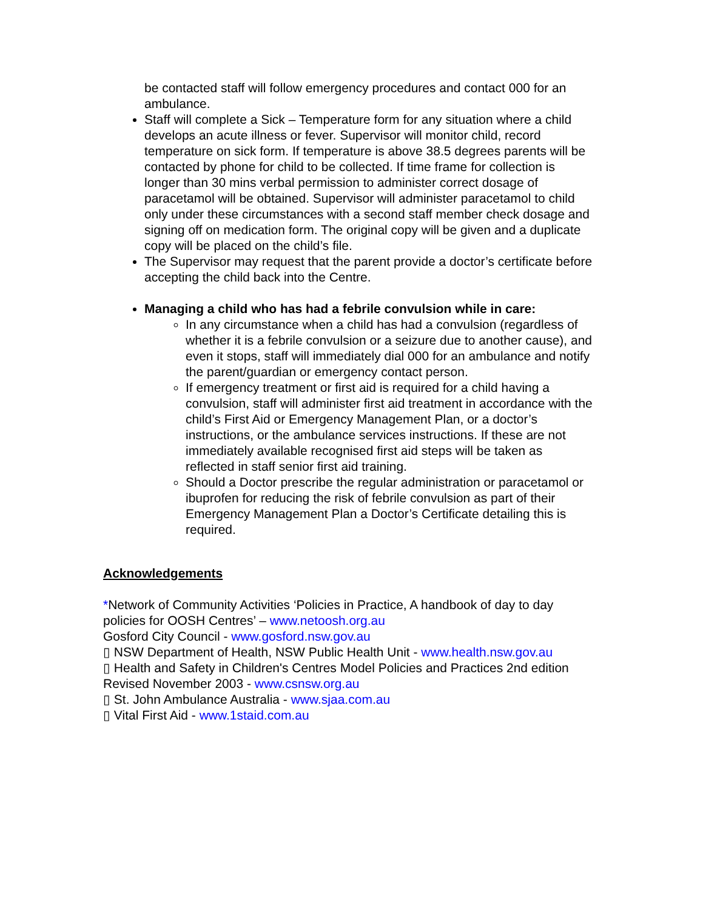be contacted staff will follow emergency procedures and contact 000 for an ambulance.
Staff will complete a Sick – Temperature form for any situation where a child develops an acute illness or fever. Supervisor will monitor child, record temperature on sick form. If temperature is above 38.5 degrees parents will be contacted by phone for child to be collected. If time frame for collection is longer than 30 mins verbal permission to administer correct dosage of paracetamol will be obtained. Supervisor will administer paracetamol to child only under these circumstances with a second staff member check dosage and signing off on medication form. The original copy will be given and a duplicate copy will be placed on the child’s file.
The Supervisor may request that the parent provide a doctor’s certificate before accepting the child back into the Centre.
Managing a child who has had a febrile convulsion while in care:
In any circumstance when a child has had a convulsion (regardless of whether it is a febrile convulsion or a seizure due to another cause), and even it stops, staff will immediately dial 000 for an ambulance and notify the parent/guardian or emergency contact person.
If emergency treatment or first aid is required for a child having a convulsion, staff will administer first aid treatment in accordance with the child’s First Aid or Emergency Management Plan, or a doctor’s instructions, or the ambulance services instructions. If these are not immediately available recognised first aid steps will be taken as reflected in staff senior first aid training.
Should a Doctor prescribe the regular administration or paracetamol or ibuprofen for reducing the risk of febrile convulsion as part of their Emergency Management Plan a Doctor’s Certificate detailing this is required.
Acknowledgements
*Network of Community Activities ‘Policies in Practice, A handbook of day to day policies for OOSH Centres’ – www.netoosh.org.au
Gosford City Council - www.gosford.nsw.gov.au
▯ NSW Department of Health, NSW Public Health Unit - www.health.nsw.gov.au
▯ Health and Safety in Children's Centres Model Policies and Practices 2nd edition
Revised November 2003 - www.csnsw.org.au
▯ St. John Ambulance Australia - www.sjaa.com.au
▯ Vital First Aid - www.1staid.com.au